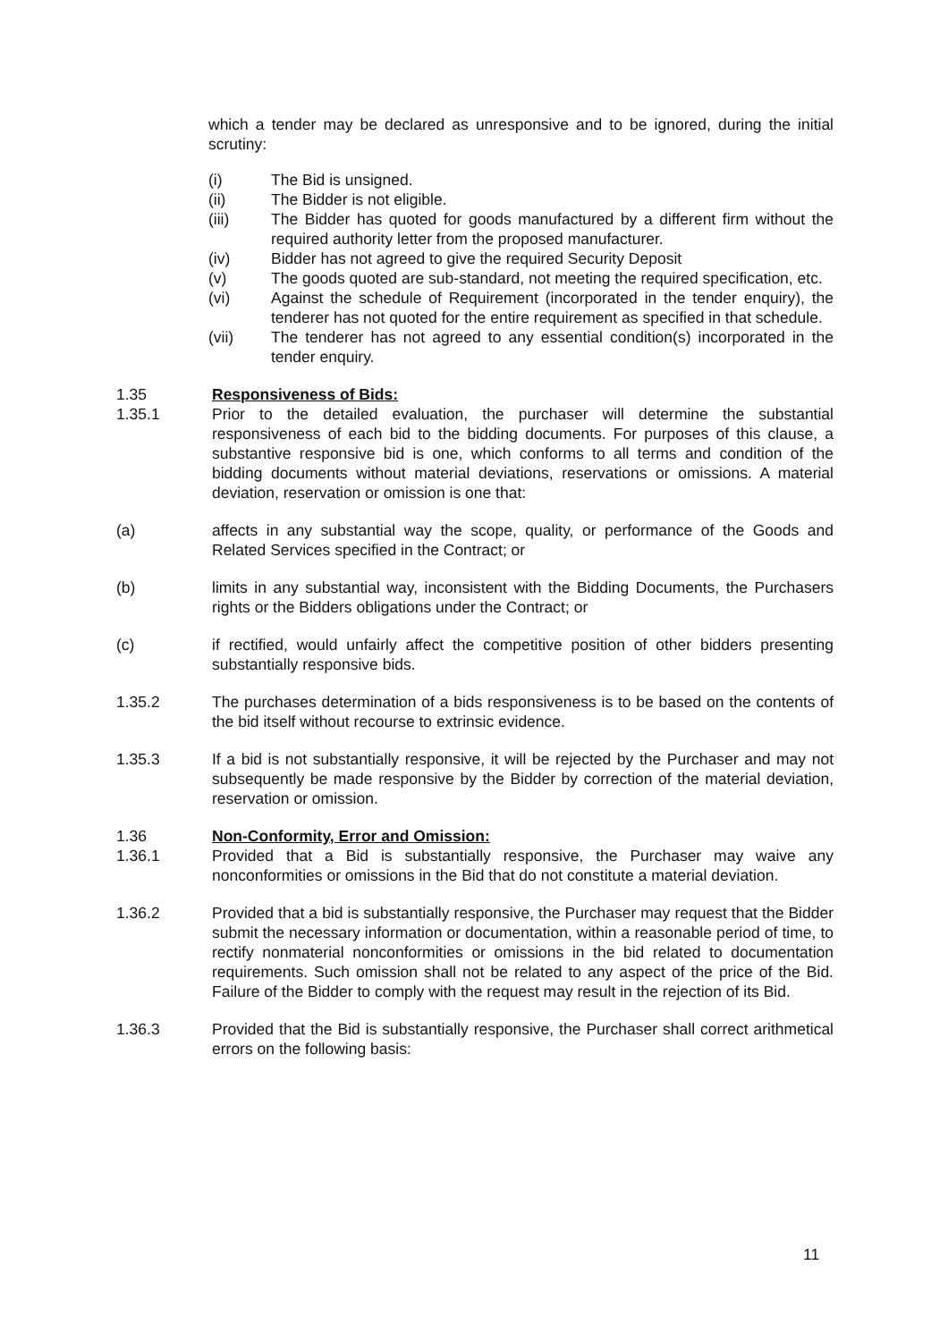which a tender may be declared as unresponsive and to be ignored, during the initial scrutiny:
(i) The Bid is unsigned.
(ii) The Bidder is not eligible.
(iii) The Bidder has quoted for goods manufactured by a different firm without the required authority letter from the proposed manufacturer.
(iv) Bidder has not agreed to give the required Security Deposit
(v) The goods quoted are sub-standard, not meeting the required specification, etc.
(vi) Against the schedule of Requirement (incorporated in the tender enquiry), the tenderer has not quoted for the entire requirement as specified in that schedule.
(vii) The tenderer has not agreed to any essential condition(s) incorporated in the tender enquiry.
1.35 Responsiveness of Bids:
1.35.1 Prior to the detailed evaluation, the purchaser will determine the substantial responsiveness of each bid to the bidding documents. For purposes of this clause, a substantive responsive bid is one, which conforms to all terms and condition of the bidding documents without material deviations, reservations or omissions. A material deviation, reservation or omission is one that:
(a) affects in any substantial way the scope, quality, or performance of the Goods and Related Services specified in the Contract; or
(b) limits in any substantial way, inconsistent with the Bidding Documents, the Purchasers rights or the Bidders obligations under the Contract; or
(c) if rectified, would unfairly affect the competitive position of other bidders presenting substantially responsive bids.
1.35.2 The purchases determination of a bids responsiveness is to be based on the contents of the bid itself without recourse to extrinsic evidence.
1.35.3 If a bid is not substantially responsive, it will be rejected by the Purchaser and may not subsequently be made responsive by the Bidder by correction of the material deviation, reservation or omission.
1.36 Non-Conformity, Error and Omission:
1.36.1 Provided that a Bid is substantially responsive, the Purchaser may waive any nonconformities or omissions in the Bid that do not constitute a material deviation.
1.36.2 Provided that a bid is substantially responsive, the Purchaser may request that the Bidder submit the necessary information or documentation, within a reasonable period of time, to rectify nonmaterial nonconformities or omissions in the bid related to documentation requirements. Such omission shall not be related to any aspect of the price of the Bid. Failure of the Bidder to comply with the request may result in the rejection of its Bid.
1.36.3 Provided that the Bid is substantially responsive, the Purchaser shall correct arithmetical errors on the following basis:
11